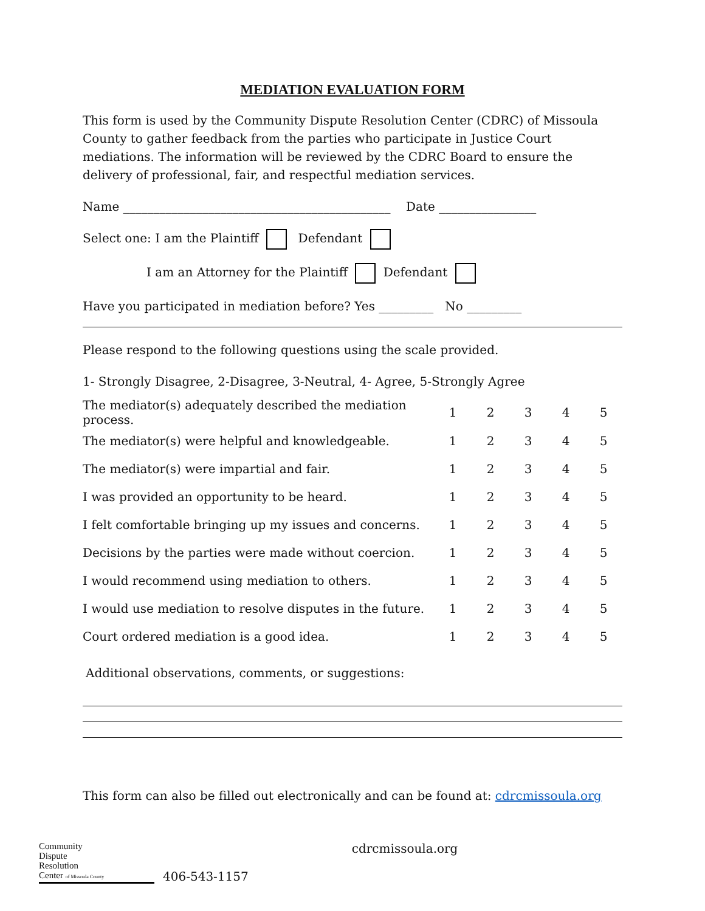MEDIATION EVALUATION FORM
This form is used by the Community Dispute Resolution Center (CDRC) of Missoula County to gather feedback from the parties who participate in Justice Court mediations. The information will be reviewed by the CDRC Board to ensure the delivery of professional, fair, and respectful mediation services.
Name ____________________________________________ Date ________________
Select one: I am the Plaintiff Defendant
I am an Attorney for the Plaintiff Defendant
Have you participated in mediation before? Yes _________ No _________
Please respond to the following questions using the scale provided.
1- Strongly Disagree, 2-Disagree, 3-Neutral, 4- Agree, 5-Strongly Agree
| The mediator(s) adequately described the mediation process. | 1 | 2 | 3 | 4 | 5 |
| The mediator(s) were helpful and knowledgeable. | 1 | 2 | 3 | 4 | 5 |
| The mediator(s) were impartial and fair. | 1 | 2 | 3 | 4 | 5 |
| I was provided an opportunity to be heard. | 1 | 2 | 3 | 4 | 5 |
| I felt comfortable bringing up my issues and concerns. | 1 | 2 | 3 | 4 | 5 |
| Decisions by the parties were made without coercion. | 1 | 2 | 3 | 4 | 5 |
| I would recommend using mediation to others. | 1 | 2 | 3 | 4 | 5 |
| I would use mediation to resolve disputes in the future. | 1 | 2 | 3 | 4 | 5 |
| Court ordered mediation is a good idea. | 1 | 2 | 3 | 4 | 5 |
Additional observations, comments, or suggestions:
This form can also be filled out electronically and can be found at: cdrcmissoula.org
Community
Dispute
Resolution
Center of Missoula County
406-543-1157
cdrcmissoula.org